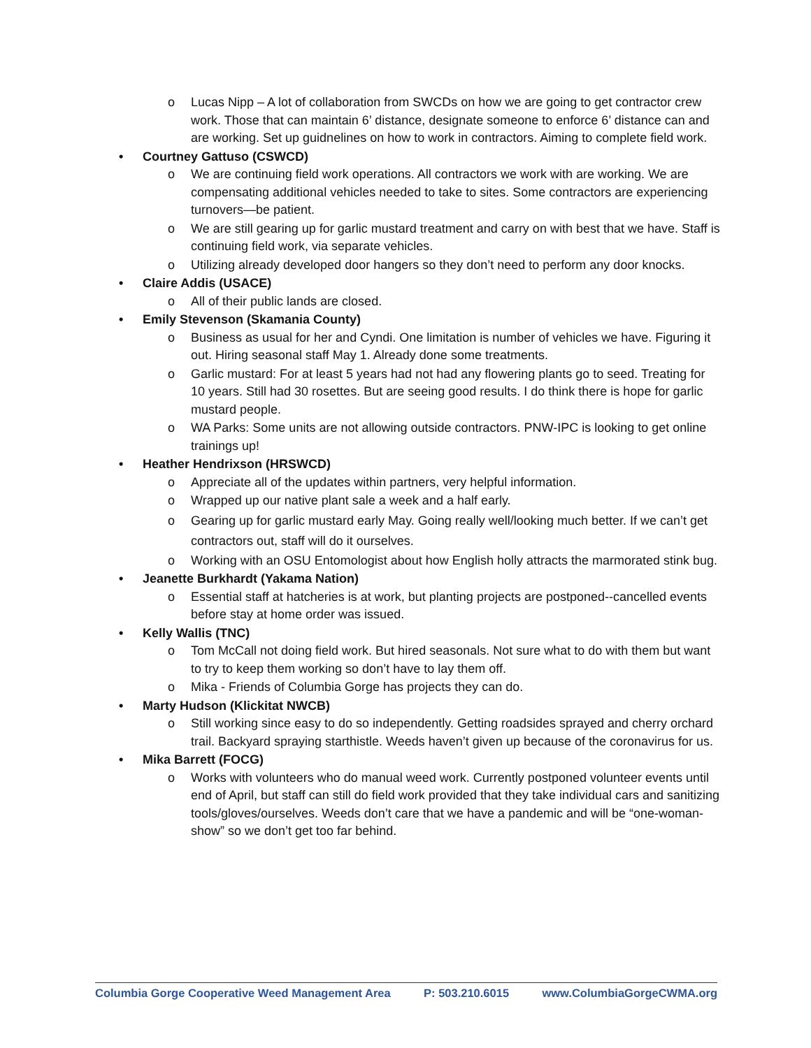o Lucas Nipp – A lot of collaboration from SWCDs on how we are going to get contractor crew work. Those that can maintain 6’ distance, designate someone to enforce 6’ distance can and are working. Set up guidnelines on how to work in contractors. Aiming to complete field work.
• Courtney Gattuso (CSWCD)
o We are continuing field work operations. All contractors we work with are working. We are compensating additional vehicles needed to take to sites. Some contractors are experiencing turnovers—be patient.
o We are still gearing up for garlic mustard treatment and carry on with best that we have. Staff is continuing field work, via separate vehicles.
o Utilizing already developed door hangers so they don’t need to perform any door knocks.
• Claire Addis (USACE)
o All of their public lands are closed.
• Emily Stevenson (Skamania County)
o Business as usual for her and Cyndi. One limitation is number of vehicles we have. Figuring it out. Hiring seasonal staff May 1. Already done some treatments.
o Garlic mustard: For at least 5 years had not had any flowering plants go to seed. Treating for 10 years. Still had 30 rosettes. But are seeing good results. I do think there is hope for garlic mustard people.
o WA Parks: Some units are not allowing outside contractors. PNW-IPC is looking to get online trainings up!
• Heather Hendrixson (HRSWCD)
o Appreciate all of the updates within partners, very helpful information.
o Wrapped up our native plant sale a week and a half early.
o Gearing up for garlic mustard early May. Going really well/looking much better. If we can’t get contractors out, staff will do it ourselves.
o Working with an OSU Entomologist about how English holly attracts the marmorated stink bug.
• Jeanette Burkhardt (Yakama Nation)
o Essential staff at hatcheries is at work, but planting projects are postponed--cancelled events before stay at home order was issued.
• Kelly Wallis (TNC)
o Tom McCall not doing field work. But hired seasonals. Not sure what to do with them but want to try to keep them working so don’t have to lay them off.
o Mika - Friends of Columbia Gorge has projects they can do.
• Marty Hudson (Klickitat NWCB)
o Still working since easy to do so independently. Getting roadsides sprayed and cherry orchard trail. Backyard spraying starthistle. Weeds haven’t given up because of the coronavirus for us.
• Mika Barrett (FOCG)
o Works with volunteers who do manual weed work. Currently postponed volunteer events until end of April, but staff can still do field work provided that they take individual cars and sanitizing tools/gloves/ourselves. Weeds don’t care that we have a pandemic and will be “one-woman-show” so we don’t get too far behind.
Columbia Gorge Cooperative Weed Management Area P: 503.210.6015 www.ColumbiaGorgeCWMA.org